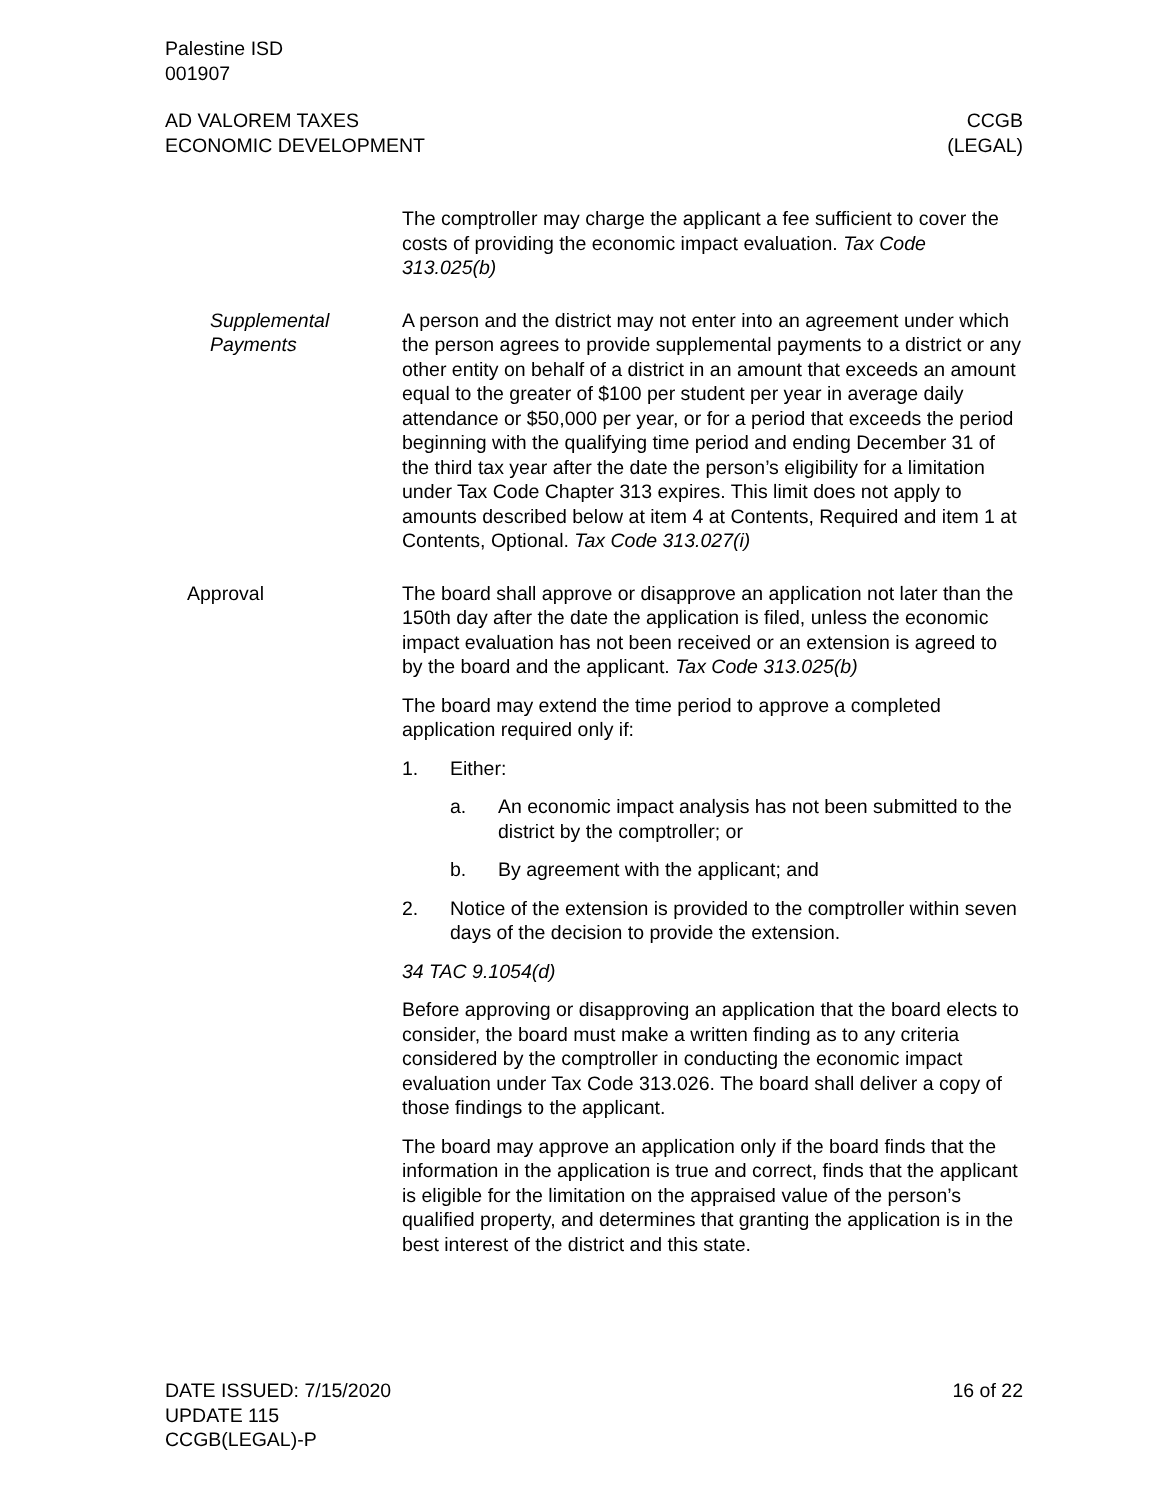Palestine ISD
001907
AD VALOREM TAXES
ECONOMIC DEVELOPMENT
CCGB
(LEGAL)
The comptroller may charge the applicant a fee sufficient to cover the costs of providing the economic impact evaluation. Tax Code 313.025(b)
Supplemental Payments
A person and the district may not enter into an agreement under which the person agrees to provide supplemental payments to a district or any other entity on behalf of a district in an amount that exceeds an amount equal to the greater of $100 per student per year in average daily attendance or $50,000 per year, or for a period that exceeds the period beginning with the qualifying time period and ending December 31 of the third tax year after the date the person’s eligibility for a limitation under Tax Code Chapter 313 expires. This limit does not apply to amounts described below at item 4 at Contents, Required and item 1 at Contents, Optional. Tax Code 313.027(i)
Approval The board shall approve or disapprove an application not later than the 150th day after the date the application is filed, unless the economic impact evaluation has not been received or an extension is agreed to by the board and the applicant. Tax Code 313.025(b)
The board may extend the time period to approve a completed application required only if:
1. Either:
a. An economic impact analysis has not been submitted to the district by the comptroller; or
b. By agreement with the applicant; and
2. Notice of the extension is provided to the comptroller within seven days of the decision to provide the extension.
34 TAC 9.1054(d)
Before approving or disapproving an application that the board elects to consider, the board must make a written finding as to any criteria considered by the comptroller in conducting the economic impact evaluation under Tax Code 313.026. The board shall deliver a copy of those findings to the applicant.
The board may approve an application only if the board finds that the information in the application is true and correct, finds that the applicant is eligible for the limitation on the appraised value of the person’s qualified property, and determines that granting the application is in the best interest of the district and this state.
DATE ISSUED: 7/15/2020
UPDATE 115
CCGB(LEGAL)-P
16 of 22